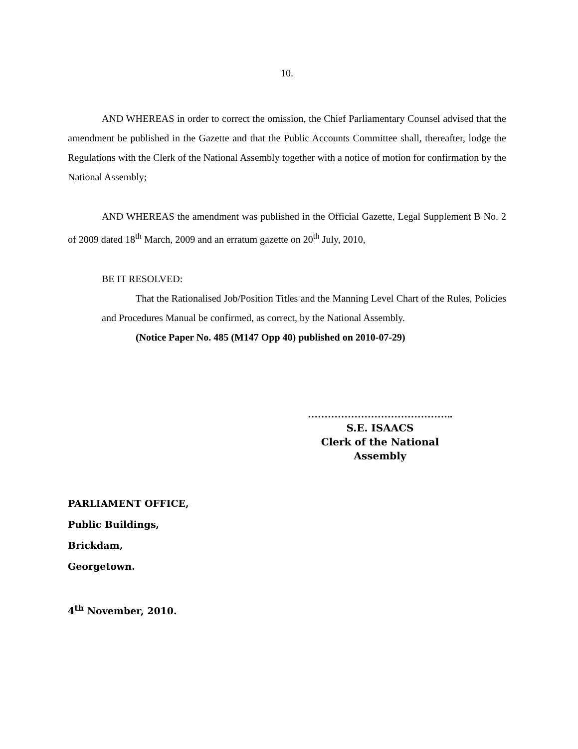10.
AND WHEREAS in order to correct the omission, the Chief Parliamentary Counsel advised that the amendment be published in the Gazette and that the Public Accounts Committee shall, thereafter, lodge the Regulations with the Clerk of the National Assembly together with a notice of motion for confirmation by the National Assembly;
AND WHEREAS the amendment was published in the Official Gazette, Legal Supplement B No. 2 of 2009 dated 18<sup>th</sup> March, 2009 and an erratum gazette on 20<sup>th</sup> July, 2010,
BE IT RESOLVED:
That the Rationalised Job/Position Titles and the Manning Level Chart of the Rules, Policies and Procedures Manual be confirmed, as correct, by the National Assembly.
(Notice Paper No. 485 (M147 Opp 40) published on 2010-07-29)
……………………………………..
S.E. ISAACS
Clerk of the National Assembly
PARLIAMENT OFFICE,
Public Buildings,
Brickdam,
Georgetown.
4<sup>th</sup> November, 2010.